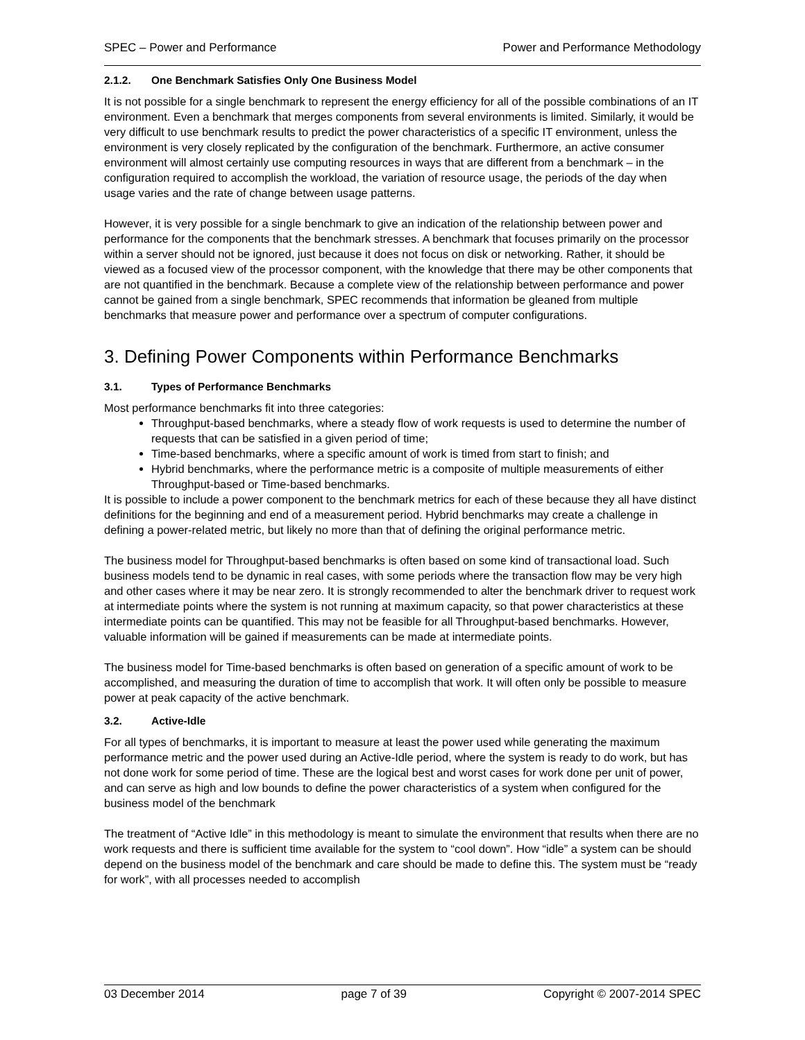SPEC – Power and Performance Power and Performance Methodology
2.1.2. One Benchmark Satisfies Only One Business Model
It is not possible for a single benchmark to represent the energy efficiency for all of the possible combinations of an IT environment. Even a benchmark that merges components from several environments is limited. Similarly, it would be very difficult to use benchmark results to predict the power characteristics of a specific IT environment, unless the environment is very closely replicated by the configuration of the benchmark. Furthermore, an active consumer environment will almost certainly use computing resources in ways that are different from a benchmark – in the configuration required to accomplish the workload, the variation of resource usage, the periods of the day when usage varies and the rate of change between usage patterns.
However, it is very possible for a single benchmark to give an indication of the relationship between power and performance for the components that the benchmark stresses. A benchmark that focuses primarily on the processor within a server should not be ignored, just because it does not focus on disk or networking. Rather, it should be viewed as a focused view of the processor component, with the knowledge that there may be other components that are not quantified in the benchmark. Because a complete view of the relationship between performance and power cannot be gained from a single benchmark, SPEC recommends that information be gleaned from multiple benchmarks that measure power and performance over a spectrum of computer configurations.
3. Defining Power Components within Performance Benchmarks
3.1. Types of Performance Benchmarks
Most performance benchmarks fit into three categories:
Throughput-based benchmarks, where a steady flow of work requests is used to determine the number of requests that can be satisfied in a given period of time;
Time-based benchmarks, where a specific amount of work is timed from start to finish; and
Hybrid benchmarks, where the performance metric is a composite of multiple measurements of either Throughput-based or Time-based benchmarks.
It is possible to include a power component to the benchmark metrics for each of these because they all have distinct definitions for the beginning and end of a measurement period. Hybrid benchmarks may create a challenge in defining a power-related metric, but likely no more than that of defining the original performance metric.
The business model for Throughput-based benchmarks is often based on some kind of transactional load. Such business models tend to be dynamic in real cases, with some periods where the transaction flow may be very high and other cases where it may be near zero. It is strongly recommended to alter the benchmark driver to request work at intermediate points where the system is not running at maximum capacity, so that power characteristics at these intermediate points can be quantified. This may not be feasible for all Throughput-based benchmarks. However, valuable information will be gained if measurements can be made at intermediate points.
The business model for Time-based benchmarks is often based on generation of a specific amount of work to be accomplished, and measuring the duration of time to accomplish that work. It will often only be possible to measure power at peak capacity of the active benchmark.
3.2. Active-Idle
For all types of benchmarks, it is important to measure at least the power used while generating the maximum performance metric and the power used during an Active-Idle period, where the system is ready to do work, but has not done work for some period of time. These are the logical best and worst cases for work done per unit of power, and can serve as high and low bounds to define the power characteristics of a system when configured for the business model of the benchmark
The treatment of “Active Idle” in this methodology is meant to simulate the environment that results when there are no work requests and there is sufficient time available for the system to “cool down”. How “idle” a system can be should depend on the business model of the benchmark and care should be made to define this. The system must be “ready for work”, with all processes needed to accomplish
03 December 2014 page 7 of 39 Copyright © 2007-2014 SPEC